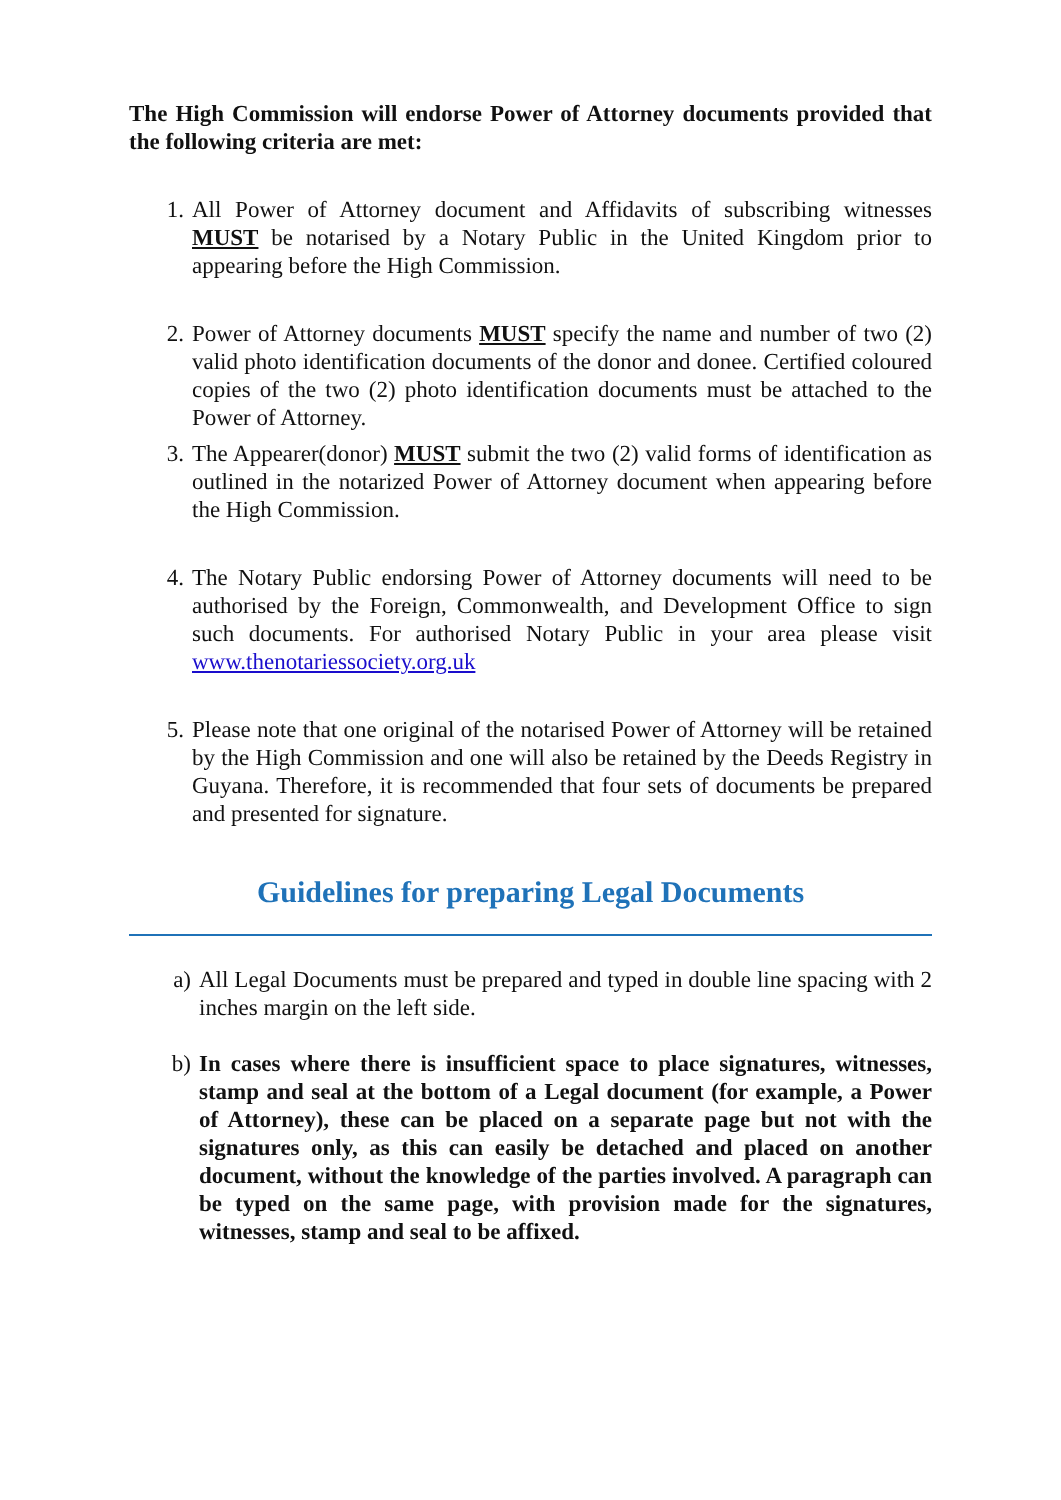The High Commission will endorse Power of Attorney documents provided that the following criteria are met:
1. All Power of Attorney document and Affidavits of subscribing witnesses MUST be notarised by a Notary Public in the United Kingdom prior to appearing before the High Commission.
2. Power of Attorney documents MUST specify the name and number of two (2) valid photo identification documents of the donor and donee. Certified coloured copies of the two (2) photo identification documents must be attached to the Power of Attorney.
3. The Appearer(donor) MUST submit the two (2) valid forms of identification as outlined in the notarized Power of Attorney document when appearing before the High Commission.
4. The Notary Public endorsing Power of Attorney documents will need to be authorised by the Foreign, Commonwealth, and Development Office to sign such documents. For authorised Notary Public in your area please visit www.thenotariessociety.org.uk
5. Please note that one original of the notarised Power of Attorney will be retained by the High Commission and one will also be retained by the Deeds Registry in Guyana. Therefore, it is recommended that four sets of documents be prepared and presented for signature.
Guidelines for preparing Legal Documents
a) All Legal Documents must be prepared and typed in double line spacing with 2 inches margin on the left side.
b) In cases where there is insufficient space to place signatures, witnesses, stamp and seal at the bottom of a Legal document (for example, a Power of Attorney), these can be placed on a separate page but not with the signatures only, as this can easily be detached and placed on another document, without the knowledge of the parties involved. A paragraph can be typed on the same page, with provision made for the signatures, witnesses, stamp and seal to be affixed.